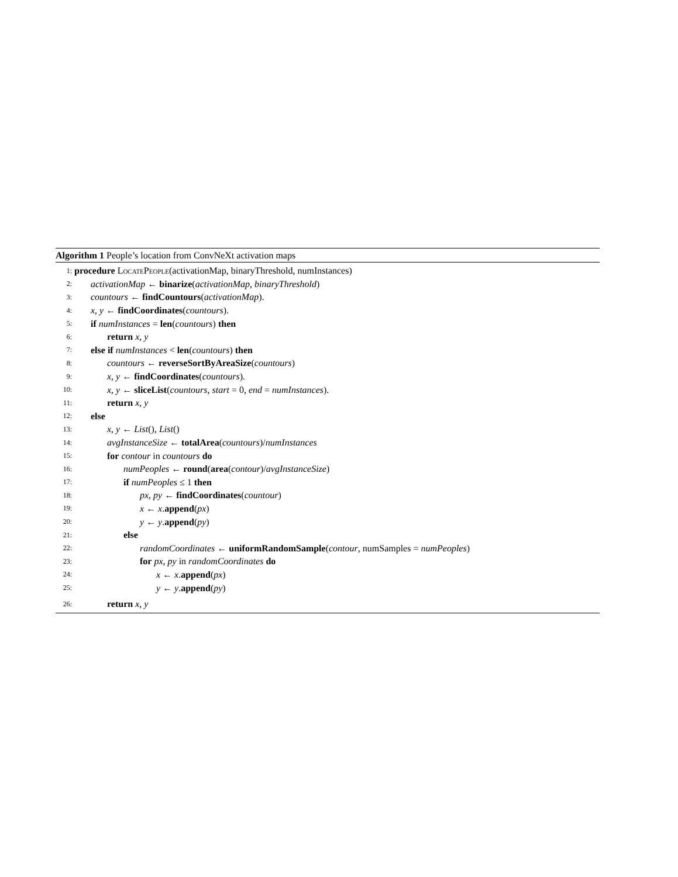Algorithm 1 People’s location from ConvNeXt activation maps
1: procedure LocatePeople(activationMap, binaryThreshold, numInstances)
2: activationMap ← binarize(activationMap, binaryThreshold)
3: countours ← findCountours(activationMap).
4: x, y ← findCoordinates(countours).
5: if numInstances = len(countours) then
6: return x, y
7: else if numInstances < len(countours) then
8: countours ← reverseSortByAreaSize(countours)
9: x, y ← findCoordinates(countours).
10: x, y ← sliceList(countours, start = 0, end = numInstances).
11: return x, y
12: else
13: x, y ← List(), List()
14: avgInstanceSize ← totalArea(countours)/numInstances
15: for contour in countours do
16: numPeoples ← round(area(contour)/avgInstanceSize)
17: if numPeoples ≤ 1 then
18: px, py ← findCoordinates(countour)
19: x ← x.append(px)
20: y ← y.append(py)
21: else
22: randomCoordinates ← uniformRandomSample(contour, numSamples = numPeoples)
23: for px, py in randomCoordinates do
24: x ← x.append(px)
25: y ← y.append(py)
26: return x, y